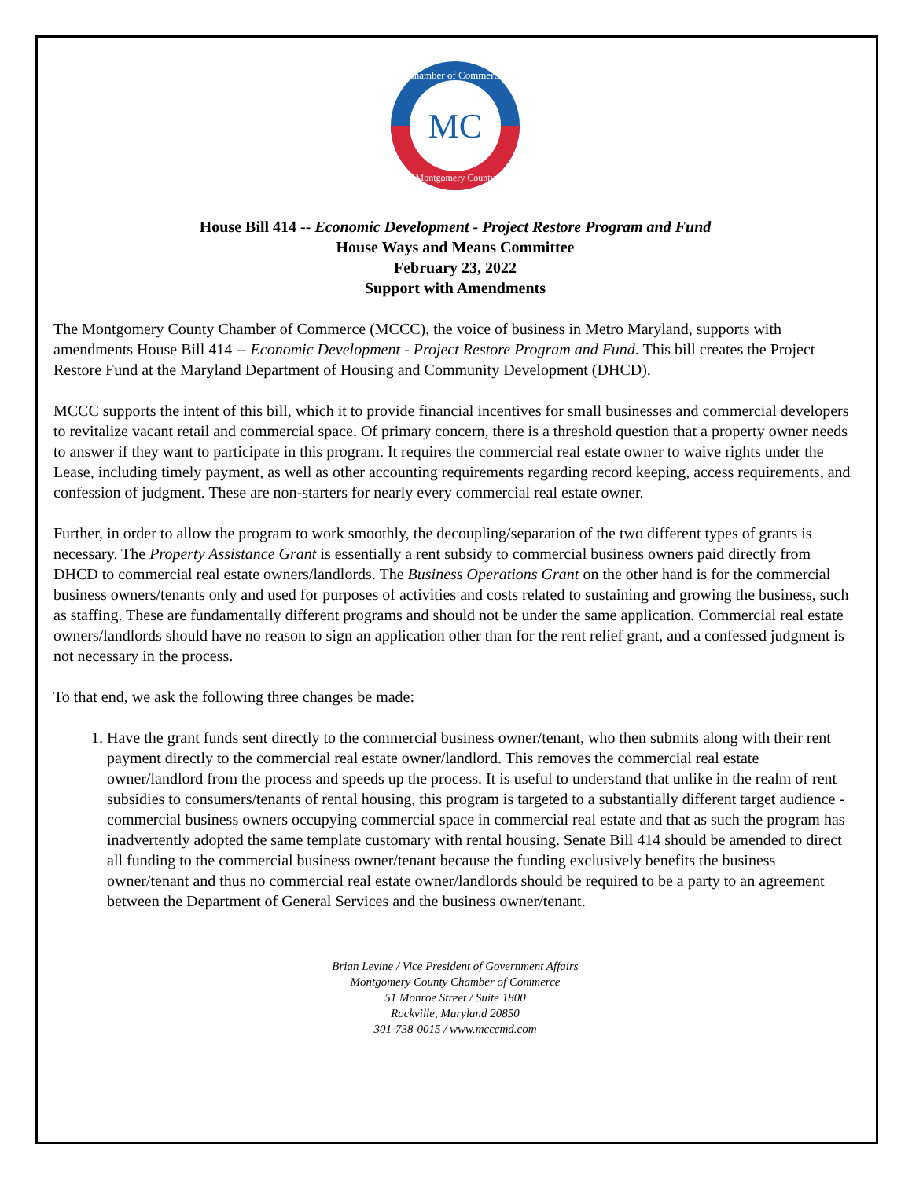MC
Chamber of Commerce
Montgomery County
House Bill 414 -- Economic Development - Project Restore Program and Fund
House Ways and Means Committee
February 23, 2022
Support with Amendments
The Montgomery County Chamber of Commerce (MCCC), the voice of business in Metro Maryland, supports with amendments House Bill 414 -- Economic Development - Project Restore Program and Fund. This bill creates the Project Restore Fund at the Maryland Department of Housing and Community Development (DHCD).
MCCC supports the intent of this bill, which it to provide financial incentives for small businesses and commercial developers to revitalize vacant retail and commercial space. Of primary concern, there is a threshold question that a property owner needs to answer if they want to participate in this program. It requires the commercial real estate owner to waive rights under the Lease, including timely payment, as well as other accounting requirements regarding record keeping, access requirements, and confession of judgment. These are non-starters for nearly every commercial real estate owner.
Further, in order to allow the program to work smoothly, the decoupling/separation of the two different types of grants is necessary. The Property Assistance Grant is essentially a rent subsidy to commercial business owners paid directly from DHCD to commercial real estate owners/landlords. The Business Operations Grant on the other hand is for the commercial business owners/tenants only and used for purposes of activities and costs related to sustaining and growing the business, such as staffing. These are fundamentally different programs and should not be under the same application. Commercial real estate owners/landlords should have no reason to sign an application other than for the rent relief grant, and a confessed judgment is not necessary in the process.
To that end, we ask the following three changes be made:
1. Have the grant funds sent directly to the commercial business owner/tenant, who then submits along with their rent payment directly to the commercial real estate owner/landlord. This removes the commercial real estate owner/landlord from the process and speeds up the process. It is useful to understand that unlike in the realm of rent subsidies to consumers/tenants of rental housing, this program is targeted to a substantially different target audience - commercial business owners occupying commercial space in commercial real estate and that as such the program has inadvertently adopted the same template customary with rental housing. Senate Bill 414 should be amended to direct all funding to the commercial business owner/tenant because the funding exclusively benefits the business owner/tenant and thus no commercial real estate owner/landlords should be required to be a party to an agreement between the Department of General Services and the business owner/tenant.
Brian Levine / Vice President of Government Affairs
Montgomery County Chamber of Commerce
51 Monroe Street / Suite 1800
Rockville, Maryland 20850
301-738-0015 / www.mcccmd.com